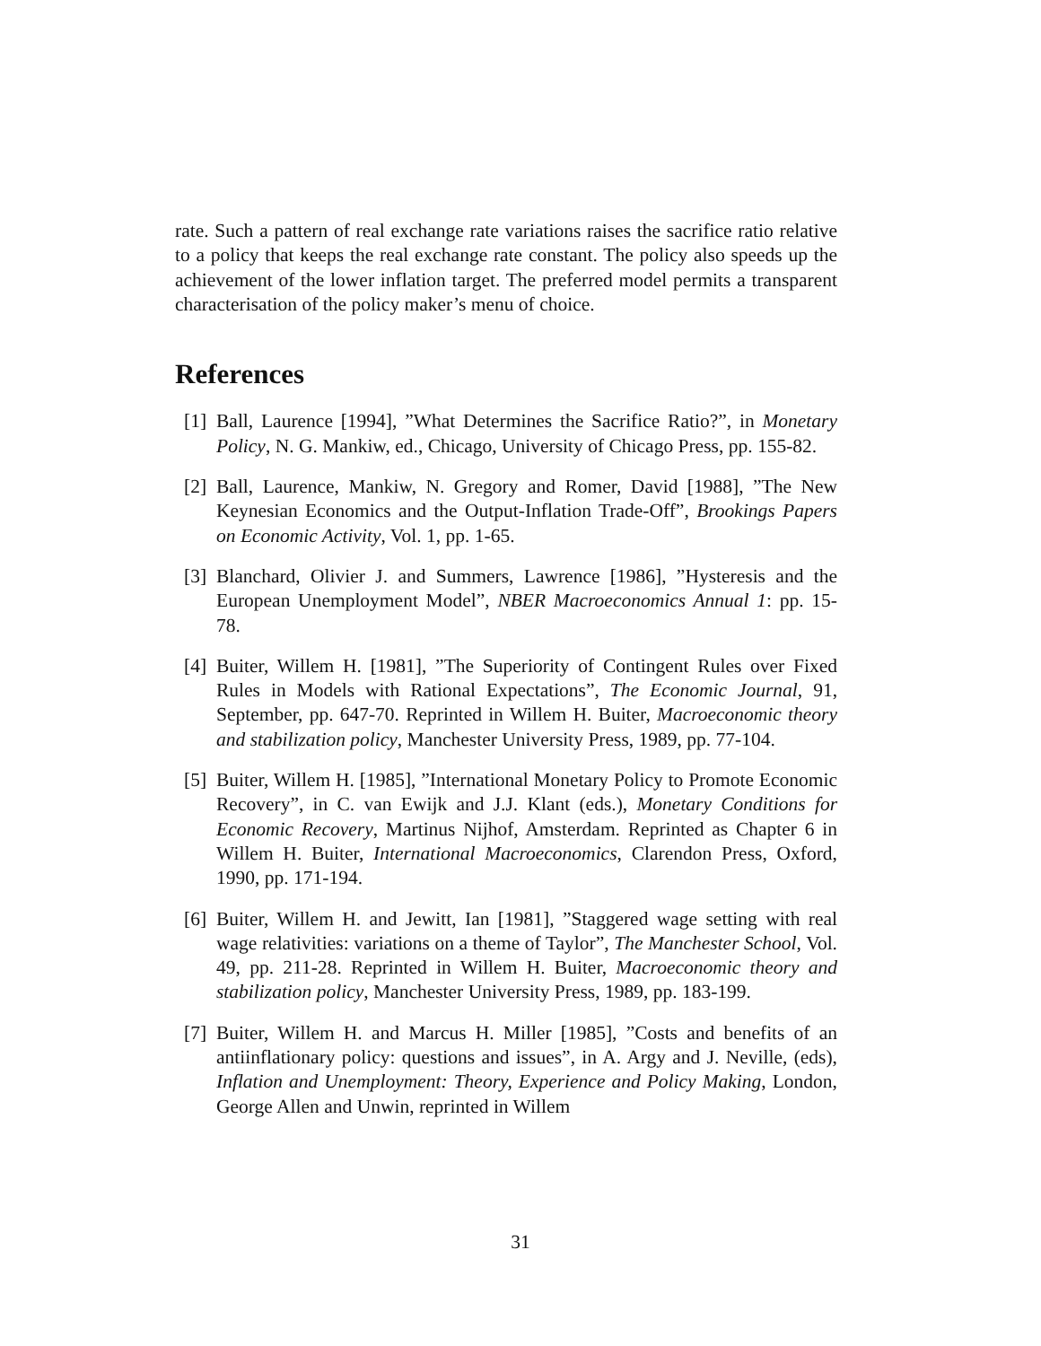rate. Such a pattern of real exchange rate variations raises the sacrifice ratio relative to a policy that keeps the real exchange rate constant. The policy also speeds up the achievement of the lower inflation target. The preferred model permits a transparent characterisation of the policy maker’s menu of choice.
References
[1] Ball, Laurence [1994], ”What Determines the Sacrifice Ratio?”, in Monetary Policy, N. G. Mankiw, ed., Chicago, University of Chicago Press, pp. 155-82.
[2] Ball, Laurence, Mankiw, N. Gregory and Romer, David [1988], ”The New Keynesian Economics and the Output-Inflation Trade-Off”, Brookings Papers on Economic Activity, Vol. 1, pp. 1-65.
[3] Blanchard, Olivier J. and Summers, Lawrence [1986], ”Hysteresis and the European Unemployment Model”, NBER Macroeconomics Annual 1: pp. 15-78.
[4] Buiter, Willem H. [1981], ”The Superiority of Contingent Rules over Fixed Rules in Models with Rational Expectations”, The Economic Journal, 91, September, pp. 647-70. Reprinted in Willem H. Buiter, Macroeconomic theory and stabilization policy, Manchester University Press, 1989, pp. 77-104.
[5] Buiter, Willem H. [1985], ”International Monetary Policy to Promote Economic Recovery”, in C. van Ewijk and J.J. Klant (eds.), Monetary Conditions for Economic Recovery, Martinus Nijhof, Amsterdam. Reprinted as Chapter 6 in Willem H. Buiter, International Macroeconomics, Clarendon Press, Oxford, 1990, pp. 171-194.
[6] Buiter, Willem H. and Jewitt, Ian [1981], ”Staggered wage setting with real wage relativities: variations on a theme of Taylor”, The Manchester School, Vol. 49, pp. 211-28. Reprinted in Willem H. Buiter, Macroeconomic theory and stabilization policy, Manchester University Press, 1989, pp. 183-199.
[7] Buiter, Willem H. and Marcus H. Miller [1985], ”Costs and benefits of an antiinflationary policy: questions and issues”, in A. Argy and J. Neville, (eds), Inflation and Unemployment: Theory, Experience and Policy Making, London, George Allen and Unwin, reprinted in Willem
31